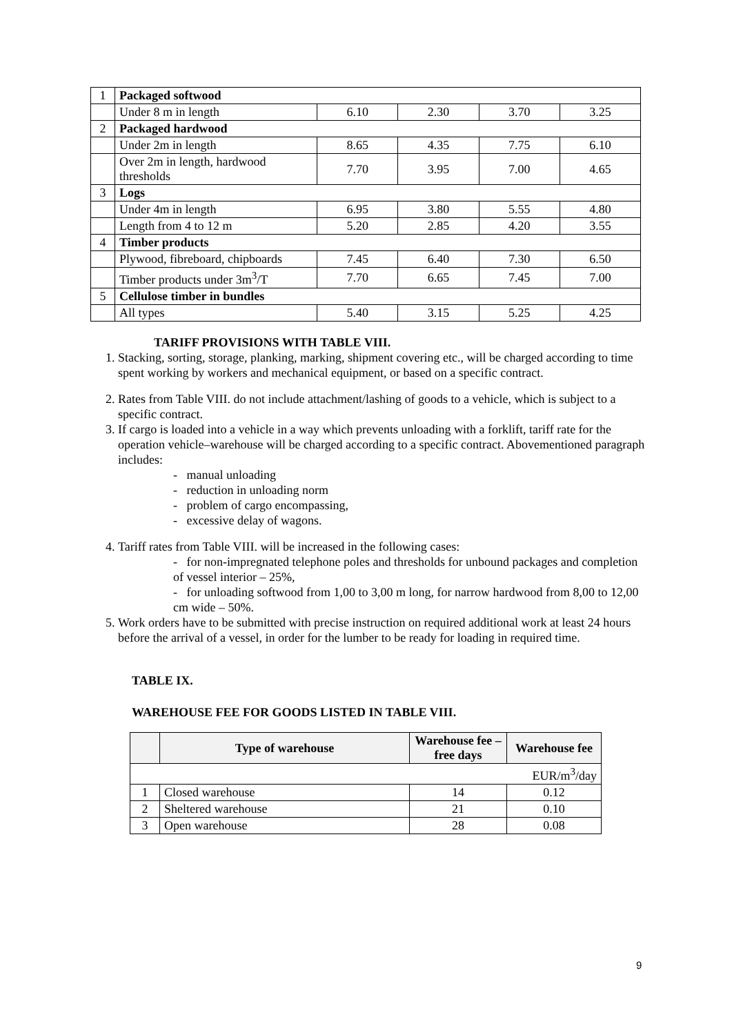| 1 | Packaged softwood | | | | |
| | Under 8 m in length | 6.10 | 2.30 | 3.70 | 3.25 |
| 2 | Packaged hardwood | | | | |
| | Under 2m in length | 8.65 | 4.35 | 7.75 | 6.10 |
| | Over 2m in length, hardwood thresholds | 7.70 | 3.95 | 7.00 | 4.65 |
| 3 | Logs | | | | |
| | Under 4m in length | 6.95 | 3.80 | 5.55 | 4.80 |
| | Length from 4 to 12 m | 5.20 | 2.85 | 4.20 | 3.55 |
| 4 | Timber products | | | | |
| | Plywood, fibreboard, chipboards | 7.45 | 6.40 | 7.30 | 6.50 |
| | Timber products under 3m<sup>3</sup>/T | 7.70 | 6.65 | 7.45 | 7.00 |
| 5 | Cellulose timber in bundles | | | | |
| | All types | 5.40 | 3.15 | 5.25 | 4.25 |
TARIFF PROVISIONS WITH TABLE VIII.
1. Stacking, sorting, storage, planking, marking, shipment covering etc., will be charged according to time spent working by workers and mechanical equipment, or based on a specific contract.
2. Rates from Table VIII. do not include attachment/lashing of goods to a vehicle, which is subject to a specific contract.
3. If cargo is loaded into a vehicle in a way which prevents unloading with a forklift, tariff rate for the operation vehicle–warehouse will be charged according to a specific contract. Abovementioned paragraph includes:
- manual unloading
- reduction in unloading norm
- problem of cargo encompassing,
- excessive delay of wagons.
4. Tariff rates from Table VIII. will be increased in the following cases:
- for non-impregnated telephone poles and thresholds for unbound packages and completion of vessel interior – 25%,
- for unloading softwood from 1,00 to 3,00 m long, for narrow hardwood from 8,00 to 12,00 cm wide – 50%.
5. Work orders have to be submitted with precise instruction on required additional work at least 24 hours before the arrival of a vessel, in order for the lumber to be ready for loading in required time.
TABLE IX.
WAREHOUSE FEE FOR GOODS LISTED IN TABLE VIII.
| | Type of warehouse | Warehouse fee – free days | Warehouse fee |
| --- | --- | --- | --- |
| EUR/m<sup>3</sup>/day | | | |
| 1 | Closed warehouse | 14 | 0.12 |
| 2 | Sheltered warehouse | 21 | 0.10 |
| 3 | Open warehouse | 28 | 0.08 |
9